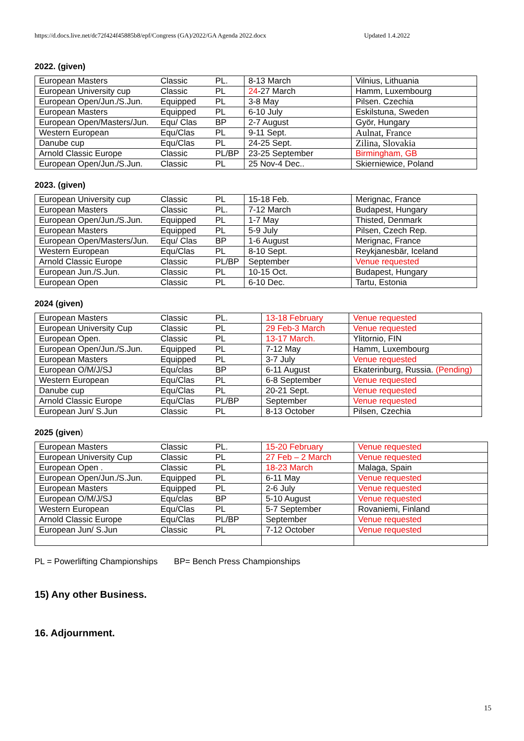https://d.docs.live.net/dc72f424f45885b8/epf/Congress (GA)/2022/GA Agenda 2022.docx Updated 1.4.2022
2022. (given)
| European Masters | Classic | PL. | 8-13 March | Vilnius, Lithuania |
| European University cup | Classic | PL | 24 -27 March | Hamm, Luxembourg |
| European Open/Jun./S.Jun. | Equipped | PL | 3-8 May | Pilsen. Czechia |
| European Masters | Equipped | PL | 6-10 July | Eskilstuna, Sweden |
| European Open/Masters/Jun. | Equ/ Clas | BP | 2-7 August | Györ, Hungary |
| Western European | Equ/Clas | PL | 9-11 Sept. | Aulnat, France |
| Danube cup | Equ/Clas | PL | 24-25 Sept. | Zilina, Slovakia |
| Arnold Classic Europe | Classic | PL/BP | 23-25 September | Birmingham, GB |
| European Open/Jun./S.Jun. | Classic | PL | 25 Nov-4 Dec.. | Skierniewice, Poland |
2023. (given)
| European University cup | Classic | PL | 15-18 Feb. | Merignac, France |
| European Masters | Classic | PL. | 7-12 March | Budapest, Hungary |
| European Open/Jun./S.Jun. | Equipped | PL | 1-7 May | Thisted, Denmark |
| European Masters | Equipped | PL | 5-9 July | Pilsen, Czech Rep. |
| European Open/Masters/Jun. | Equ/ Clas | BP | 1-6 August | Merignac, France |
| Western European | Equ/Clas | PL | 8-10 Sept. | Reykjanesbär, Iceland |
| Arnold Classic Europe | Classic | PL/BP | September | Venue requested |
| European Jun./S.Jun. | Classic | PL | 10-15 Oct. | Budapest, Hungary |
| European Open | Classic | PL | 6-10 Dec. | Tartu, Estonia |
2024 (given)
| European Masters | Classic | PL. | 13-18 February | Venue requested |
| European University Cup | Classic | PL | 29 Feb-3 March | Venue requested |
| European Open. | Classic | PL | 13-17 March. | Ylitornio, FIN |
| European Open/Jun./S.Jun. | Equipped | PL | 7-12 May | Hamm, Luxembourg |
| European Masters | Equipped | PL | 3-7 July | Venue requested |
| European O/M/J/SJ | Equ/clas | BP | 6-11 August | Ekaterinburg, Russia. (Pending) |
| Western European | Equ/Clas | PL | 6-8 September | Venue requested |
| Danube cup | Equ/Clas | PL | 20-21 Sept. | Venue requested |
| Arnold Classic Europe | Equ/Clas | PL/BP | September | Venue requested |
| European Jun/ S.Jun | Classic | PL | 8-13 October | Pilsen, Czechia |
2025 (given)
| European Masters | Classic | PL. | 15-20 February | Venue requested |
| European University Cup | Classic | PL | 27 Feb – 2 March | Venue requested |
| European Open . | Classic | PL | 18-23 March | Malaga, Spain |
| European Open/Jun./S.Jun. | Equipped | PL | 6-11 May | Venue requested |
| European Masters | Equipped | PL | 2-6 July | Venue requested |
| European O/M/J/SJ | Equ/clas | BP | 5-10 August | Venue requested |
| Western European | Equ/Clas | PL | 5-7 September | Rovaniemi, Finland |
| Arnold Classic Europe | Equ/Clas | PL/BP | September | Venue requested |
| European Jun/ S.Jun | Classic | PL | 7-12 October | Venue requested |
PL = Powerlifting Championships BP= Bench Press Championships
15) Any other Business.
16. Adjournment.
15